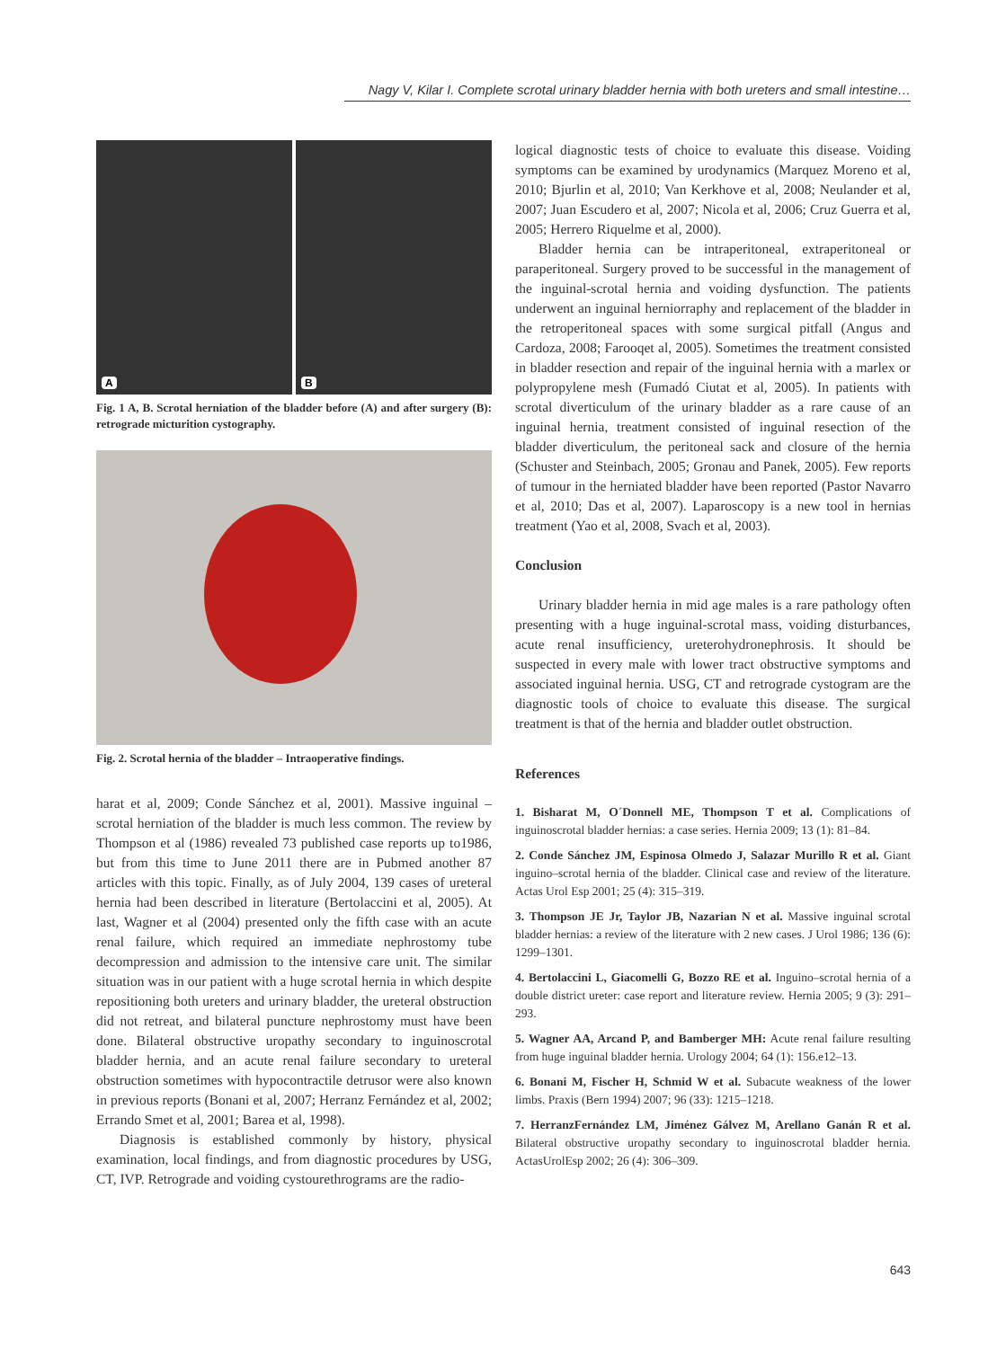Nagy V, Kilar I. Complete scrotal urinary bladder hernia with both ureters and small intestine…
A
B
Fig. 1 A, B. Scrotal herniation of the bladder before (A) and after surgery (B): retrograde micturition cystography.
Fig. 2. Scrotal hernia of the bladder – Intraoperative findings.
harat et al, 2009; Conde Sánchez et al, 2001). Massive inguinal – scrotal herniation of the bladder is much less common. The review by Thompson et al (1986) revealed 73 published case reports up to1986, but from this time to June 2011 there are in Pubmed another 87 articles with this topic. Finally, as of July 2004, 139 cases of ureteral hernia had been described in literature (Bertolaccini et al, 2005). At last, Wagner et al (2004) presented only the fifth case with an acute renal failure, which required an immediate nephrostomy tube decompression and admission to the intensive care unit. The similar situation was in our patient with a huge scrotal hernia in which despite repositioning both ureters and urinary bladder, the ureteral obstruction did not retreat, and bilateral puncture nephrostomy must have been done. Bilateral obstructive uropathy secondary to inguinoscrotal bladder hernia, and an acute renal failure secondary to ureteral obstruction sometimes with hypocontractile detrusor were also known in previous reports (Bonani et al, 2007; Herranz Fernández et al, 2002; Errando Smet et al, 2001; Barea et al, 1998).
Diagnosis is established commonly by history, physical examination, local findings, and from diagnostic procedures by USG, CT, IVP. Retrograde and voiding cystourethrograms are the radio-
logical diagnostic tests of choice to evaluate this disease. Voiding symptoms can be examined by urodynamics (Marquez Moreno et al, 2010; Bjurlin et al, 2010; Van Kerkhove et al, 2008; Neulander et al, 2007; Juan Escudero et al, 2007; Nicola et al, 2006; Cruz Guerra et al, 2005; Herrero Riquelme et al, 2000).
Bladder hernia can be intraperitoneal, extraperitoneal or paraperitoneal. Surgery proved to be successful in the management of the inguinal-scrotal hernia and voiding dysfunction. The patients underwent an inguinal herniorraphy and replacement of the bladder in the retroperitoneal spaces with some surgical pitfall (Angus and Cardoza, 2008; Farooqet al, 2005). Sometimes the treatment consisted in bladder resection and repair of the inguinal hernia with a marlex or polypropylene mesh (Fumadó Ciutat et al, 2005). In patients with scrotal diverticulum of the urinary bladder as a rare cause of an inguinal hernia, treatment consisted of inguinal resection of the bladder diverticulum, the peritoneal sack and closure of the hernia (Schuster and Steinbach, 2005; Gronau and Panek, 2005). Few reports of tumour in the herniated bladder have been reported (Pastor Navarro et al, 2010; Das et al, 2007). Laparoscopy is a new tool in hernias treatment (Yao et al, 2008, Svach et al, 2003).
Conclusion
Urinary bladder hernia in mid age males is a rare pathology often presenting with a huge inguinal-scrotal mass, voiding disturbances, acute renal insufficiency, ureterohydronephrosis. It should be suspected in every male with lower tract obstructive symptoms and associated inguinal hernia. USG, CT and retrograde cystogram are the diagnostic tools of choice to evaluate this disease. The surgical treatment is that of the hernia and bladder outlet obstruction.
References
1. Bisharat M, O´Donnell ME, Thompson T et al. Complications of inguinoscrotal bladder hernias: a case series. Hernia 2009; 13 (1): 81–84.
2. Conde Sánchez JM, Espinosa Olmedo J, Salazar Murillo R et al. Giant inguino–scrotal hernia of the bladder. Clinical case and review of the literature. Actas Urol Esp 2001; 25 (4): 315–319.
3. Thompson JE Jr, Taylor JB, Nazarian N et al. Massive inguinal scrotal bladder hernias: a review of the literature with 2 new cases. J Urol 1986; 136 (6): 1299–1301.
4. Bertolaccini L, Giacomelli G, Bozzo RE et al. Inguino–scrotal hernia of a double district ureter: case report and literature review. Hernia 2005; 9 (3): 291–293.
5. Wagner AA, Arcand P, and Bamberger MH: Acute renal failure resulting from huge inguinal bladder hernia. Urology 2004; 64 (1): 156.e12–13.
6. Bonani M, Fischer H, Schmid W et al. Subacute weakness of the lower limbs. Praxis (Bern 1994) 2007; 96 (33): 1215–1218.
7. HerranzFernández LM, Jiménez Gálvez M, Arellano Ganán R et al. Bilateral obstructive uropathy secondary to inguinoscrotal bladder hernia. ActasUrolEsp 2002; 26 (4): 306–309.
643